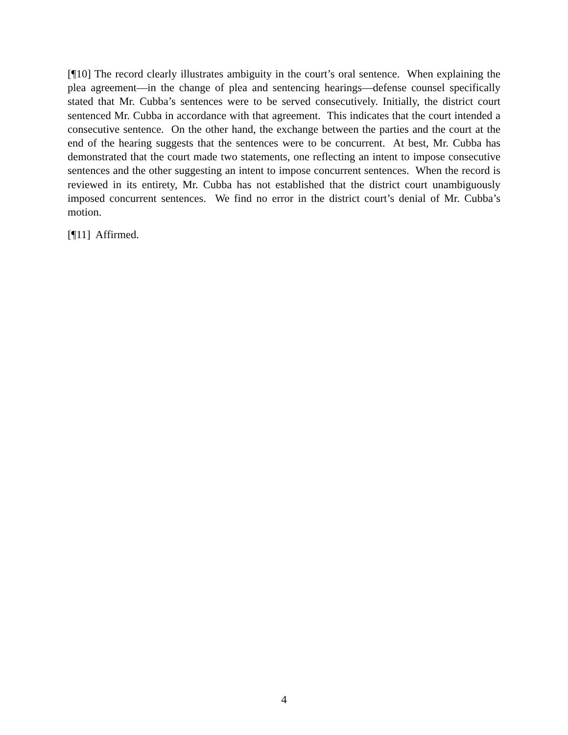[¶10] The record clearly illustrates ambiguity in the court’s oral sentence. When explaining the plea agreement—in the change of plea and sentencing hearings—defense counsel specifically stated that Mr. Cubba’s sentences were to be served consecutively. Initially, the district court sentenced Mr. Cubba in accordance with that agreement. This indicates that the court intended a consecutive sentence. On the other hand, the exchange between the parties and the court at the end of the hearing suggests that the sentences were to be concurrent. At best, Mr. Cubba has demonstrated that the court made two statements, one reflecting an intent to impose consecutive sentences and the other suggesting an intent to impose concurrent sentences. When the record is reviewed in its entirety, Mr. Cubba has not established that the district court unambiguously imposed concurrent sentences. We find no error in the district court’s denial of Mr. Cubba’s motion.
[¶11] Affirmed.
4